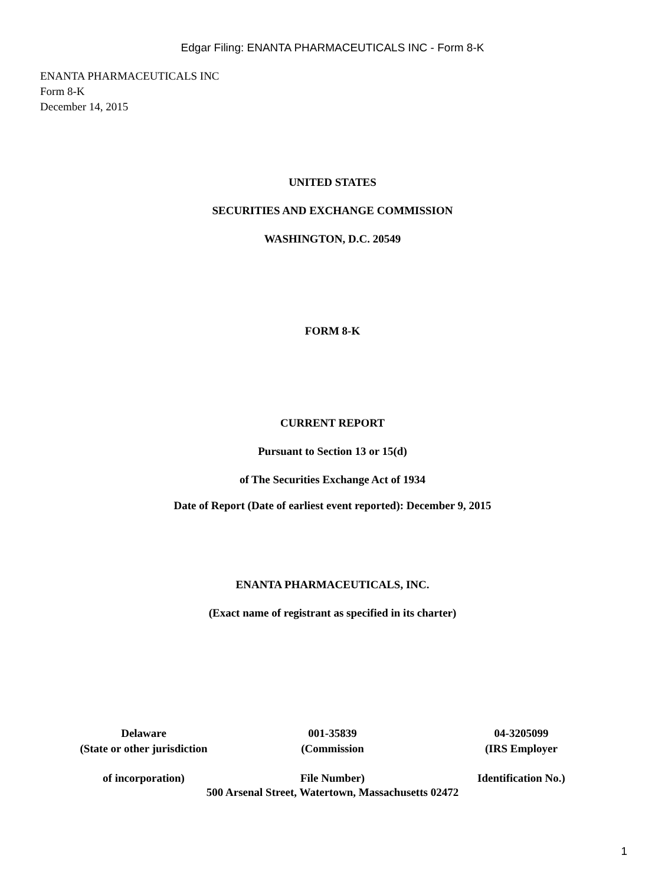Edgar Filing: ENANTA PHARMACEUTICALS INC - Form 8-K
ENANTA PHARMACEUTICALS INC
Form 8-K
December 14, 2015
UNITED STATES
SECURITIES AND EXCHANGE COMMISSION
WASHINGTON, D.C. 20549
FORM 8-K
CURRENT REPORT
Pursuant to Section 13 or 15(d)
of The Securities Exchange Act of 1934
Date of Report (Date of earliest event reported): December 9, 2015
ENANTA PHARMACEUTICALS, INC.
(Exact name of registrant as specified in its charter)
| Delaware | 001-35839 | 04-3205099 |
| (State or other jurisdiction | (Commission | (IRS Employer |
| of incorporation) | File Number) | Identification No.) |
500 Arsenal Street, Watertown, Massachusetts 02472
1